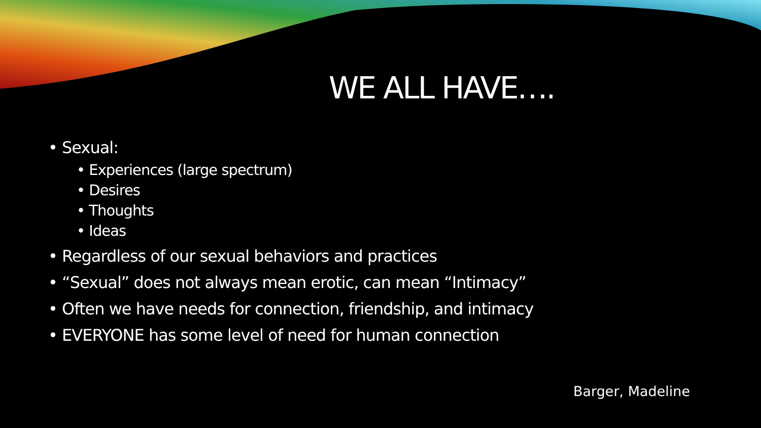WE ALL HAVE….
• Sexual:
• Experiences (large spectrum)
• Desires
• Thoughts
• Ideas
• Regardless of our sexual behaviors and practices
• “Sexual” does not always mean erotic, can mean “Intimacy”
• Often we have needs for connection, friendship, and intimacy
• EVERYONE has some level of need for human connection
Barger, Madeline